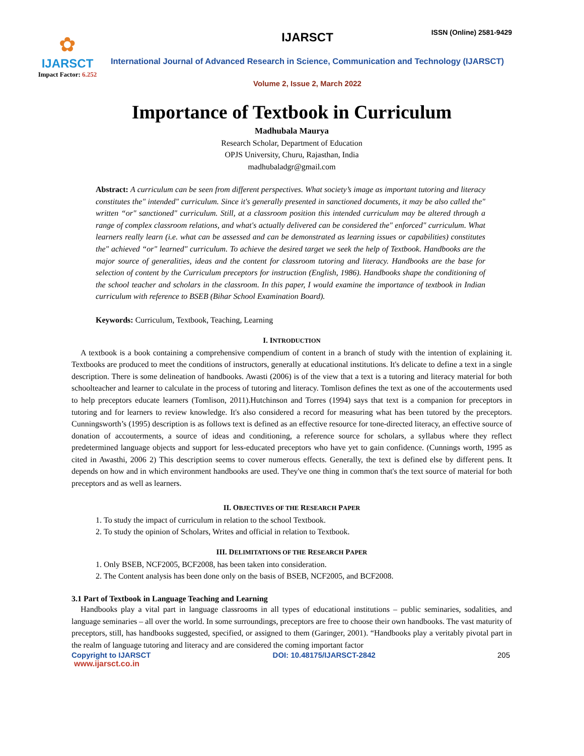ISSN (Online) 2581-9429
✿
IJARSCT
Impact Factor: 6.252
IJARSCT
International Journal of Advanced Research in Science, Communication and Technology (IJARSCT)
Volume 2, Issue 2, March 2022
Importance of Textbook in Curriculum
Madhubala Maurya
Research Scholar, Department of Education
OPJS University, Churu, Rajasthan, India
madhubaladgr@gmail.com
Abstract: A curriculum can be seen from different perspectives. What society’s image as important tutoring and literacy constitutes the" intended" curriculum. Since it's generally presented in sanctioned documents, it may be also called the" written “or" sanctioned" curriculum. Still, at a classroom position this intended curriculum may be altered through a range of complex classroom relations, and what's actually delivered can be considered the" enforced" curriculum. What learners really learn (i.e. what can be assessed and can be demonstrated as learning issues or capabilities) constitutes the" achieved “or" learned" curriculum. To achieve the desired target we seek the help of Textbook. Handbooks are the major source of generalities, ideas and the content for classroom tutoring and literacy. Handbooks are the base for selection of content by the Curriculum preceptors for instruction (English, 1986). Handbooks shape the conditioning of the school teacher and scholars in the classroom. In this paper, I would examine the importance of textbook in Indian curriculum with reference to BSEB (Bihar School Examination Board).
Keywords: Curriculum, Textbook, Teaching, Learning
I. INTRODUCTION
A textbook is a book containing a comprehensive compendium of content in a branch of study with the intention of explaining it. Textbooks are produced to meet the conditions of instructors, generally at educational institutions. It's delicate to define a text in a single description. There is some delineation of handbooks. Awasti (2006) is of the view that a text is a tutoring and literacy material for both schoolteacher and learner to calculate in the process of tutoring and literacy. Tomlison defines the text as one of the accouterments used to help preceptors educate learners (Tomlison, 2011).Hutchinson and Torres (1994) says that text is a companion for preceptors in tutoring and for learners to review knowledge. It's also considered a record for measuring what has been tutored by the preceptors. Cunningsworth’s (1995) description is as follows text is defined as an effective resource for tone-directed literacy, an effective source of donation of accouterments, a source of ideas and conditioning, a reference source for scholars, a syllabus where they reflect predetermined language objects and support for less-educated preceptors who have yet to gain confidence. (Cunnings worth, 1995 as cited in Awasthi, 2006 2) This description seems to cover numerous effects. Generally, the text is defined else by different pens. It depends on how and in which environment handbooks are used. They've one thing in common that's the text source of material for both preceptors and as well as learners.
II. OBJECTIVES OF THE RESEARCH PAPER
1. To study the impact of curriculum in relation to the school Textbook.
2. To study the opinion of Scholars, Writes and official in relation to Textbook.
III. DELIMITATIONS OF THE RESEARCH PAPER
1. Only BSEB, NCF2005, BCF2008, has been taken into consideration.
2. The Content analysis has been done only on the basis of BSEB, NCF2005, and BCF2008.
3.1 Part of Textbook in Language Teaching and Learning
Handbooks play a vital part in language classrooms in all types of educational institutions – public seminaries, sodalities, and language seminaries – all over the world. In some surroundings, preceptors are free to choose their own handbooks. The vast maturity of preceptors, still, has handbooks suggested, specified, or assigned to them (Garinger, 2001). “Handbooks play a veritably pivotal part in the realm of language tutoring and literacy and are considered the coming important factor
Copyright to IJARSCT DOI: 10.48175/IJARSCT-2842 205
www.ijarsct.co.in